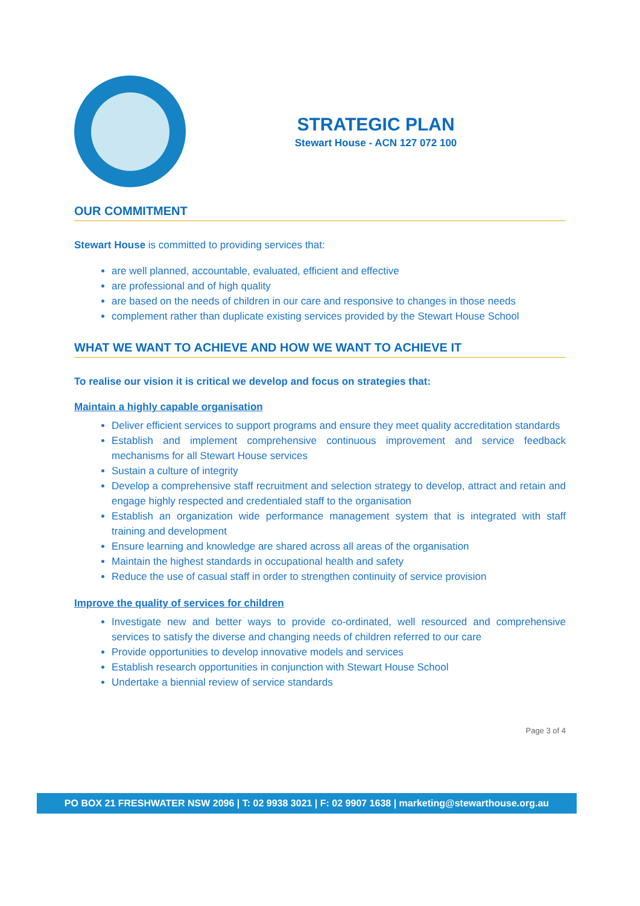STRATEGIC PLAN
Stewart House - ACN 127 072 100
OUR COMMITMENT
Stewart House is committed to providing services that:
are well planned, accountable, evaluated, efficient and effective
are professional and of high quality
are based on the needs of children in our care and responsive to changes in those needs
complement rather than duplicate existing services provided by the Stewart House School
WHAT WE WANT TO ACHIEVE AND HOW WE WANT TO ACHIEVE IT
To realise our vision it is critical we develop and focus on strategies that:
Maintain a highly capable organisation
Deliver efficient services to support programs and ensure they meet quality accreditation standards
Establish and implement comprehensive continuous improvement and service feedback mechanisms for all Stewart House services
Sustain a culture of integrity
Develop a comprehensive staff recruitment and selection strategy to develop, attract and retain and engage highly respected and credentialed staff to the organisation
Establish an organization wide performance management system that is integrated with staff training and development
Ensure learning and knowledge are shared across all areas of the organisation
Maintain the highest standards in occupational health and safety
Reduce the use of casual staff in order to strengthen continuity of service provision
Improve the quality of services for children
Investigate new and better ways to provide co-ordinated, well resourced and comprehensive services to satisfy the diverse and changing needs of children referred to our care
Provide opportunities to develop innovative models and services
Establish research opportunities in conjunction with Stewart House School
Undertake a biennial review of service standards
Page 3 of 4
PO BOX 21 FRESHWATER NSW 2096 | T: 02 9938 3021 | F: 02 9907 1638 | marketing@stewarthouse.org.au